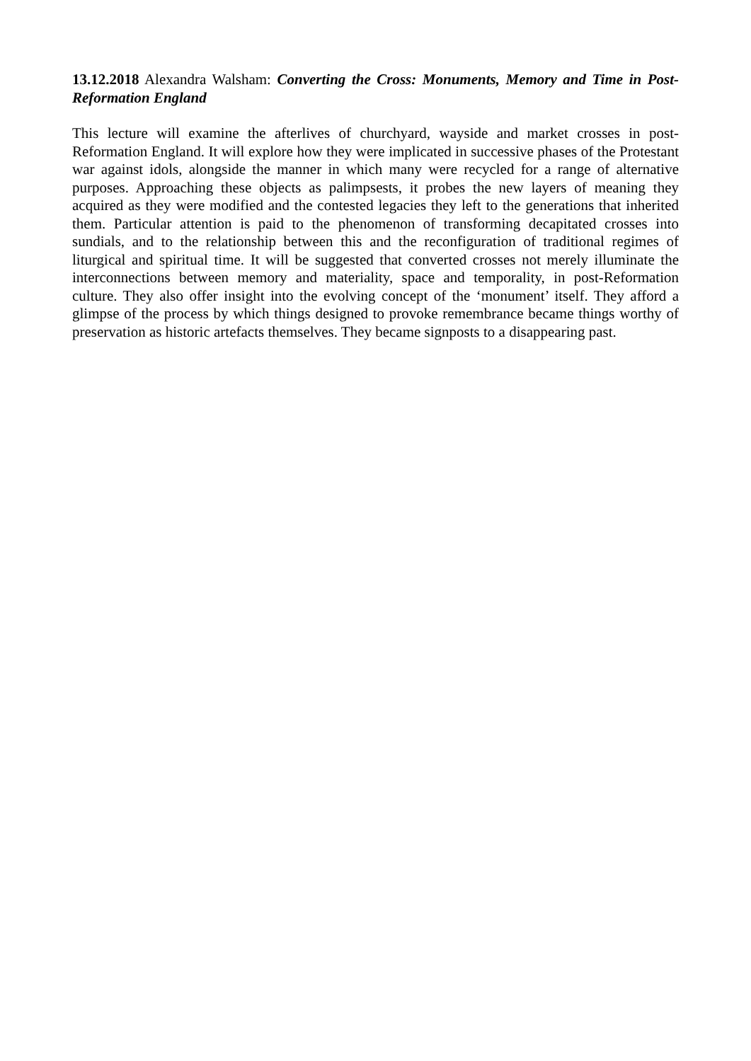13.12.2018 Alexandra Walsham: Converting the Cross: Monuments, Memory and Time in Post-Reformation England
This lecture will examine the afterlives of churchyard, wayside and market crosses in post-Reformation England. It will explore how they were implicated in successive phases of the Protestant war against idols, alongside the manner in which many were recycled for a range of alternative purposes. Approaching these objects as palimpsests, it probes the new layers of meaning they acquired as they were modified and the contested legacies they left to the generations that inherited them. Particular attention is paid to the phenomenon of transform­ing decapitated crosses into sundials, and to the relationship between this and the reconfigu­ration of traditional regimes of liturgical and spiritual time. It will be suggested that con­verted crosses not merely illuminate the interconnections between memory and materiality, space and temporality, in post-Reformation culture. They also offer insight into the evolving concept of the ‘monument’ itself. They afford a glimpse of the process by which things de­signed to provoke remembrance became things worthy of preservation as historic artefacts themselves. They became signposts to a disappearing past.